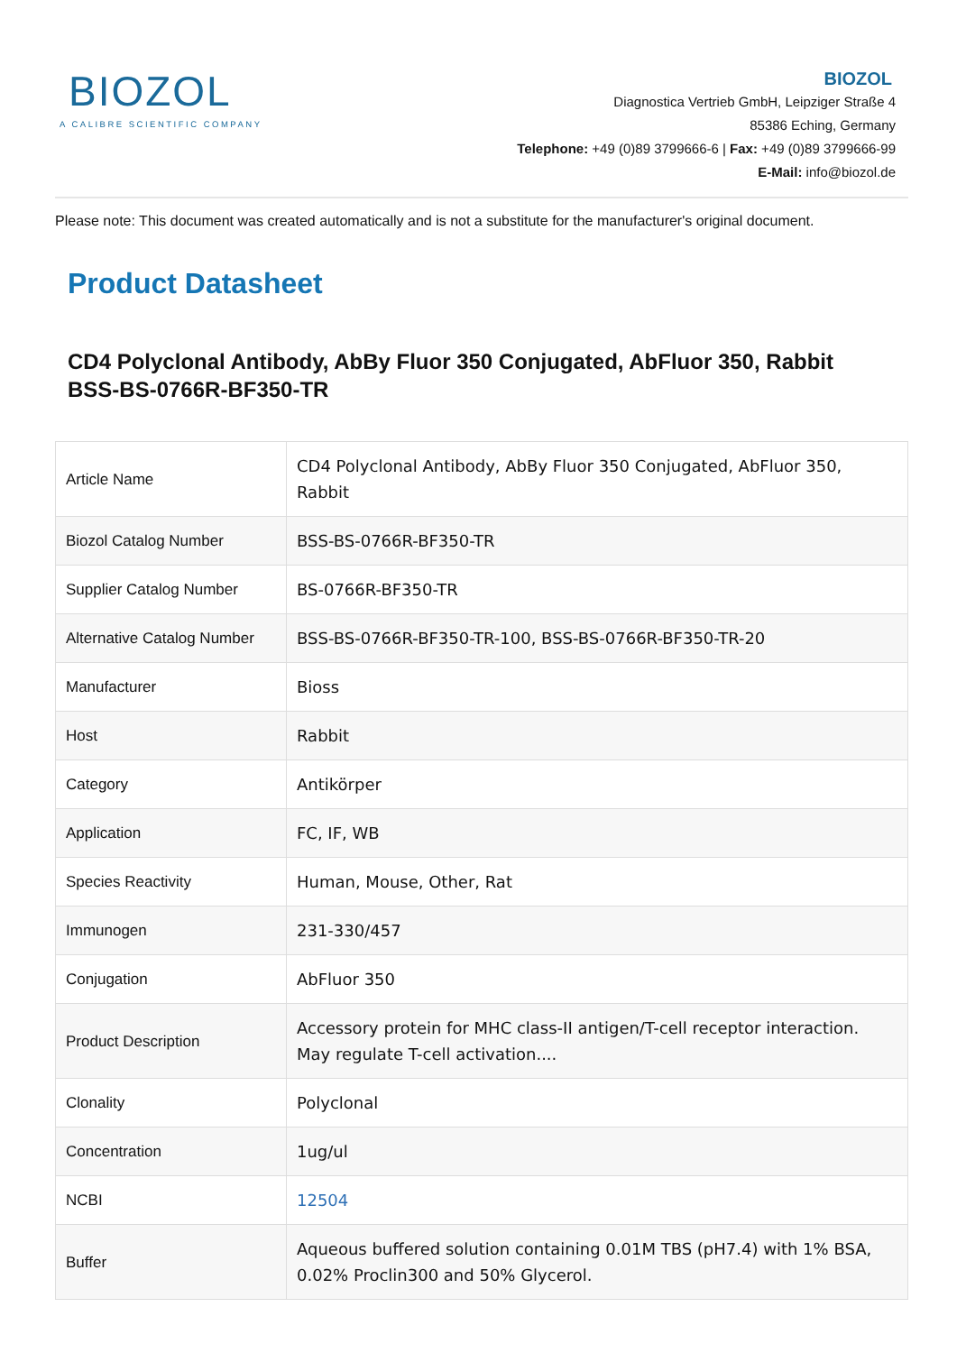BIOZOL
A CALIBRE SCIENTIFIC COMPANY
BIOZOL
Diagnostica Vertrieb GmbH, Leipziger Straße 4
85386 Eching, Germany
Telephone: +49 (0)89 3799666-6 | Fax: +49 (0)89 3799666-99
E-Mail: info@biozol.de
Please note: This document was created automatically and is not a substitute for the manufacturer's original document.
Product Datasheet
CD4 Polyclonal Antibody, AbBy Fluor 350 Conjugated, AbFluor 350, Rabbit
BSS-BS-0766R-BF350-TR
| Article Name | CD4 Polyclonal Antibody, AbBy Fluor 350 Conjugated, AbFluor 350, Rabbit |
| Biozol Catalog Number | BSS-BS-0766R-BF350-TR |
| Supplier Catalog Number | BS-0766R-BF350-TR |
| Alternative Catalog Number | BSS-BS-0766R-BF350-TR-100, BSS-BS-0766R-BF350-TR-20 |
| Manufacturer | Bioss |
| Host | Rabbit |
| Category | Antikörper |
| Application | FC, IF, WB |
| Species Reactivity | Human, Mouse, Other, Rat |
| Immunogen | 231-330/457 |
| Conjugation | AbFluor 350 |
| Product Description | Accessory protein for MHC class-II antigen/T-cell receptor interaction. May regulate T-cell activation.... |
| Clonality | Polyclonal |
| Concentration | 1ug/ul |
| NCBI | 12504 |
| Buffer | Aqueous buffered solution containing 0.01M TBS (pH7.4) with 1% BSA, 0.02% Proclin300 and 50% Glycerol. |